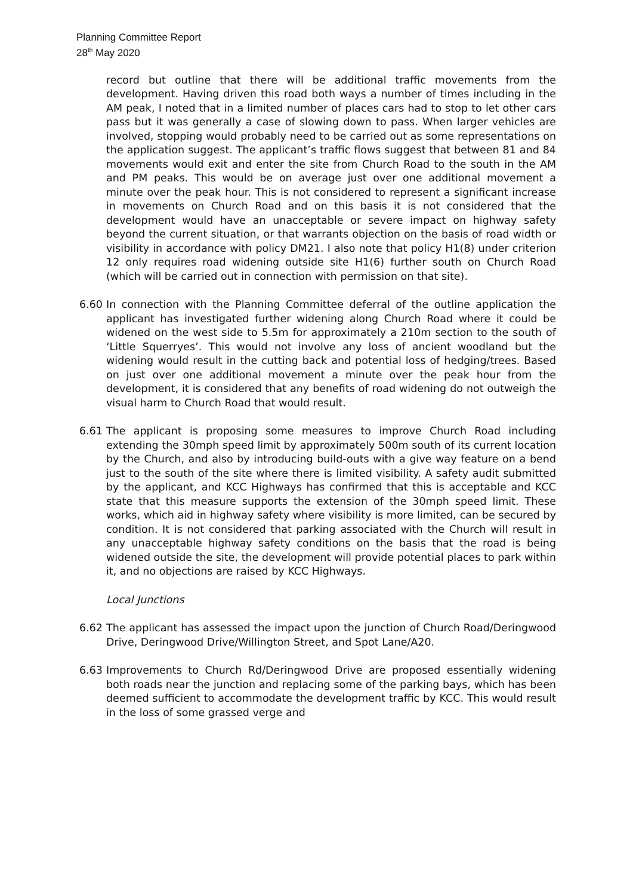Planning Committee Report
28<sup>th</sup> May 2020
record but outline that there will be additional traffic movements from the development. Having driven this road both ways a number of times including in the AM peak, I noted that in a limited number of places cars had to stop to let other cars pass but it was generally a case of slowing down to pass. When larger vehicles are involved, stopping would probably need to be carried out as some representations on the application suggest. The applicant’s traffic flows suggest that between 81 and 84 movements would exit and enter the site from Church Road to the south in the AM and PM peaks. This would be on average just over one additional movement a minute over the peak hour. This is not considered to represent a significant increase in movements on Church Road and on this basis it is not considered that the development would have an unacceptable or severe impact on highway safety beyond the current situation, or that warrants objection on the basis of road width or visibility in accordance with policy DM21. I also note that policy H1(8) under criterion 12 only requires road widening outside site H1(6) further south on Church Road (which will be carried out in connection with permission on that site).
6.60 In connection with the Planning Committee deferral of the outline application the applicant has investigated further widening along Church Road where it could be widened on the west side to 5.5m for approximately a 210m section to the south of ‘Little Squerryes’. This would not involve any loss of ancient woodland but the widening would result in the cutting back and potential loss of hedging/trees. Based on just over one additional movement a minute over the peak hour from the development, it is considered that any benefits of road widening do not outweigh the visual harm to Church Road that would result.
6.61 The applicant is proposing some measures to improve Church Road including extending the 30mph speed limit by approximately 500m south of its current location by the Church, and also by introducing build-outs with a give way feature on a bend just to the south of the site where there is limited visibility. A safety audit submitted by the applicant, and KCC Highways has confirmed that this is acceptable and KCC state that this measure supports the extension of the 30mph speed limit. These works, which aid in highway safety where visibility is more limited, can be secured by condition. It is not considered that parking associated with the Church will result in any unacceptable highway safety conditions on the basis that the road is being widened outside the site, the development will provide potential places to park within it, and no objections are raised by KCC Highways.
Local Junctions
6.62 The applicant has assessed the impact upon the junction of Church Road/Deringwood Drive, Deringwood Drive/Willington Street, and Spot Lane/A20.
6.63 Improvements to Church Rd/Deringwood Drive are proposed essentially widening both roads near the junction and replacing some of the parking bays, which has been deemed sufficient to accommodate the development traffic by KCC. This would result in the loss of some grassed verge and